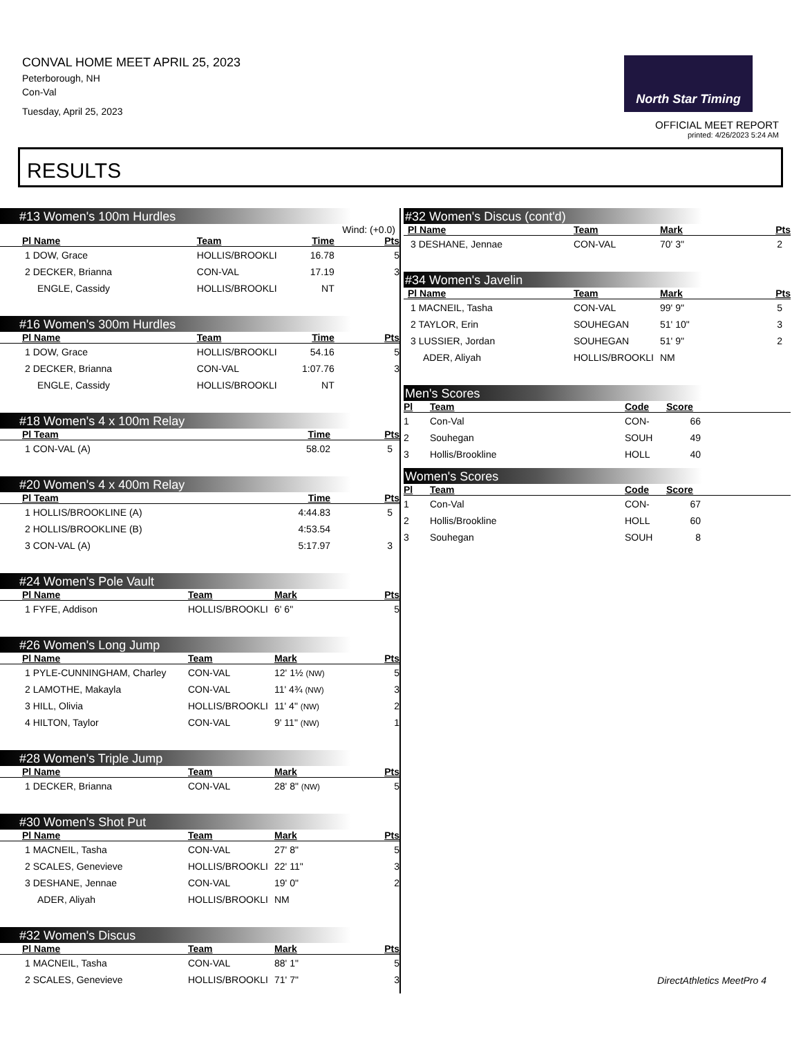CONVAL HOME MEET APRIL 25, 2023
Peterborough, NH
Con-Val
Tuesday, April 25, 2023
North Star Timing
OFFICIAL MEET REPORT
printed: 4/26/2023 5:24 AM
RESULTS
#13 Women's 100m Hurdles
Wind: (+0.0)
| Pl Name | Team | Time | Pts |
| --- | --- | --- | --- |
| 1 DOW, Grace | HOLLIS/BROOKLI | 16.78 | 5 |
| 2 DECKER, Brianna | CON-VAL | 17.19 | 3 |
| ENGLE, Cassidy | HOLLIS/BROOKLI | NT | |
#16 Women's 300m Hurdles
| Pl Name | Team | Time | Pts |
| --- | --- | --- | --- |
| 1 DOW, Grace | HOLLIS/BROOKLI | 54.16 | 5 |
| 2 DECKER, Brianna | CON-VAL | 1:07.76 | 3 |
| ENGLE, Cassidy | HOLLIS/BROOKLI | NT | |
#18 Women's 4 x 100m Relay
| Pl Team | Time | Pts |
| --- | --- | --- |
| 1 CON-VAL (A) | 58.02 | 5 |
#20 Women's 4 x 400m Relay
| Pl Team | Time | Pts |
| --- | --- | --- |
| 1 HOLLIS/BROOKLINE (A) | 4:44.83 | 5 |
| 2 HOLLIS/BROOKLINE (B) | 4:53.54 | |
| 3 CON-VAL (A) | 5:17.97 | 3 |
#24 Women's Pole Vault
| Pl Name | Team | Mark | Pts |
| --- | --- | --- | --- |
| 1 FYFE, Addison | HOLLIS/BROOKLI | 6' 6" | 5 |
#26 Women's Long Jump
| Pl Name | Team | Mark | Pts |
| --- | --- | --- | --- |
| 1 PYLE-CUNNINGHAM, Charley | CON-VAL | 12' 1½ (NW) | 5 |
| 2 LAMOTHE, Makayla | CON-VAL | 11' 4¾ (NW) | 3 |
| 3 HILL, Olivia | HOLLIS/BROOKLI | 11' 4" (NW) | 2 |
| 4 HILTON, Taylor | CON-VAL | 9' 11" (NW) | 1 |
#28 Women's Triple Jump
| Pl Name | Team | Mark | Pts |
| --- | --- | --- | --- |
| 1 DECKER, Brianna | CON-VAL | 28' 8" (NW) | 5 |
#30 Women's Shot Put
| Pl Name | Team | Mark | Pts |
| --- | --- | --- | --- |
| 1 MACNEIL, Tasha | CON-VAL | 27' 8" | 5 |
| 2 SCALES, Genevieve | HOLLIS/BROOKLI | 22' 11" | 3 |
| 3 DESHANE, Jennae | CON-VAL | 19' 0" | 2 |
| ADER, Aliyah | HOLLIS/BROOKLI | NM | |
#32 Women's Discus
| Pl Name | Team | Mark | Pts |
| --- | --- | --- | --- |
| 1 MACNEIL, Tasha | CON-VAL | 88' 1" | 5 |
| 2 SCALES, Genevieve | HOLLIS/BROOKLI | 71' 7" | 3 |
#32 Women's Discus (cont'd)
| Pl Name | Team | Mark | Pts |
| --- | --- | --- | --- |
| 3 DESHANE, Jennae | CON-VAL | 70' 3" | 2 |
#34 Women's Javelin
| Pl Name | Team | Mark | Pts |
| --- | --- | --- | --- |
| 1 MACNEIL, Tasha | CON-VAL | 99' 9" | 5 |
| 2 TAYLOR, Erin | SOUHEGAN | 51' 10" | 3 |
| 3 LUSSIER, Jordan | SOUHEGAN | 51' 9" | 2 |
| ADER, Aliyah | HOLLIS/BROOKLI | NM | |
Men's Scores
| Pl | Team | Code | Score | |
| --- | --- | --- | --- | --- |
| 1 | Con-Val | CON- | 66 | |
| 2 | Souhegan | SOUH | 49 | |
| 3 | Hollis/Brookline | HOLL | 40 | |
Women's Scores
| Pl | Team | Code | Score | |
| --- | --- | --- | --- | --- |
| 1 | Con-Val | CON- | 67 | |
| 2 | Hollis/Brookline | HOLL | 60 | |
| 3 | Souhegan | SOUH | 8 | |
DirectAthletics MeetPro 4